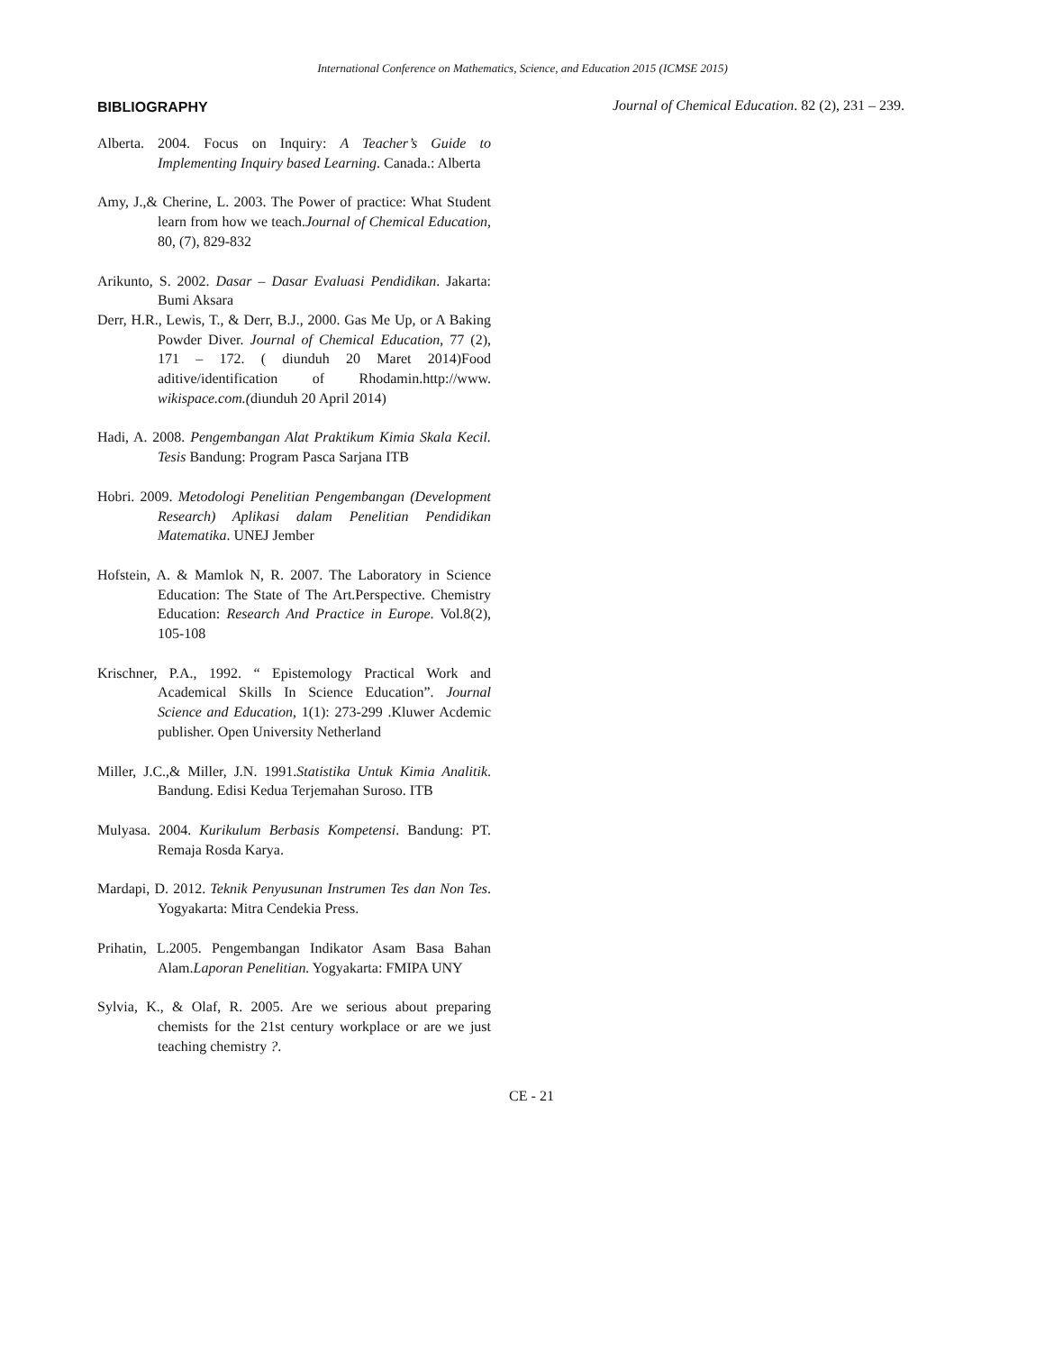International Conference on Mathematics, Science, and Education 2015 (ICMSE 2015)
BIBLIOGRAPHY
Alberta. 2004. Focus on Inquiry: A Teacher’s Guide to Implementing Inquiry based Learning. Canada.: Alberta
Amy, J.,& Cherine, L. 2003. The Power of practice: What Student learn from how we teach.Journal of Chemical Education, 80, (7), 829-832
Arikunto, S. 2002. Dasar – Dasar Evaluasi Pendidikan. Jakarta: Bumi Aksara
Derr, H.R., Lewis, T., & Derr, B.J., 2000. Gas Me Up, or A Baking Powder Diver. Journal of Chemical Education, 77 (2), 171 – 172. ( diunduh 20 Maret 2014)Food aditive/identification of Rhodamin.http://www. wikispace.com.(diunduh 20 April 2014)
Hadi, A. 2008. Pengembangan Alat Praktikum Kimia Skala Kecil. Tesis Bandung: Program Pasca Sarjana ITB
Hobri. 2009. Metodologi Penelitian Pengembangan (Development Research) Aplikasi dalam Penelitian Pendidikan Matematika. UNEJ Jember
Hofstein, A. & Mamlok N, R. 2007. The Laboratory in Science Education: The State of The Art.Perspective. Chemistry Education: Research And Practice in Europe. Vol.8(2), 105-108
Krischner, P.A., 1992. “ Epistemology Practical Work and Academical Skills In Science Education”. Journal Science and Education, 1(1): 273-299 .Kluwer Acdemic publisher. Open University Netherland
Miller, J.C.,& Miller, J.N. 1991.Statistika Untuk Kimia Analitik. Bandung. Edisi Kedua Terjemahan Suroso. ITB
Mulyasa. 2004. Kurikulum Berbasis Kompetensi. Bandung: PT. Remaja Rosda Karya.
Mardapi, D. 2012. Teknik Penyusunan Instrumen Tes dan Non Tes. Yogyakarta: Mitra Cendekia Press.
Prihatin, L.2005. Pengembangan Indikator Asam Basa Bahan Alam.Laporan Penelitian. Yogyakarta: FMIPA UNY
Sylvia, K., & Olaf, R. 2005. Are we serious about preparing chemists for the 21st century workplace or are we just teaching chemistry ?.
Journal of Chemical Education. 82 (2), 231 – 239.
CE - 21